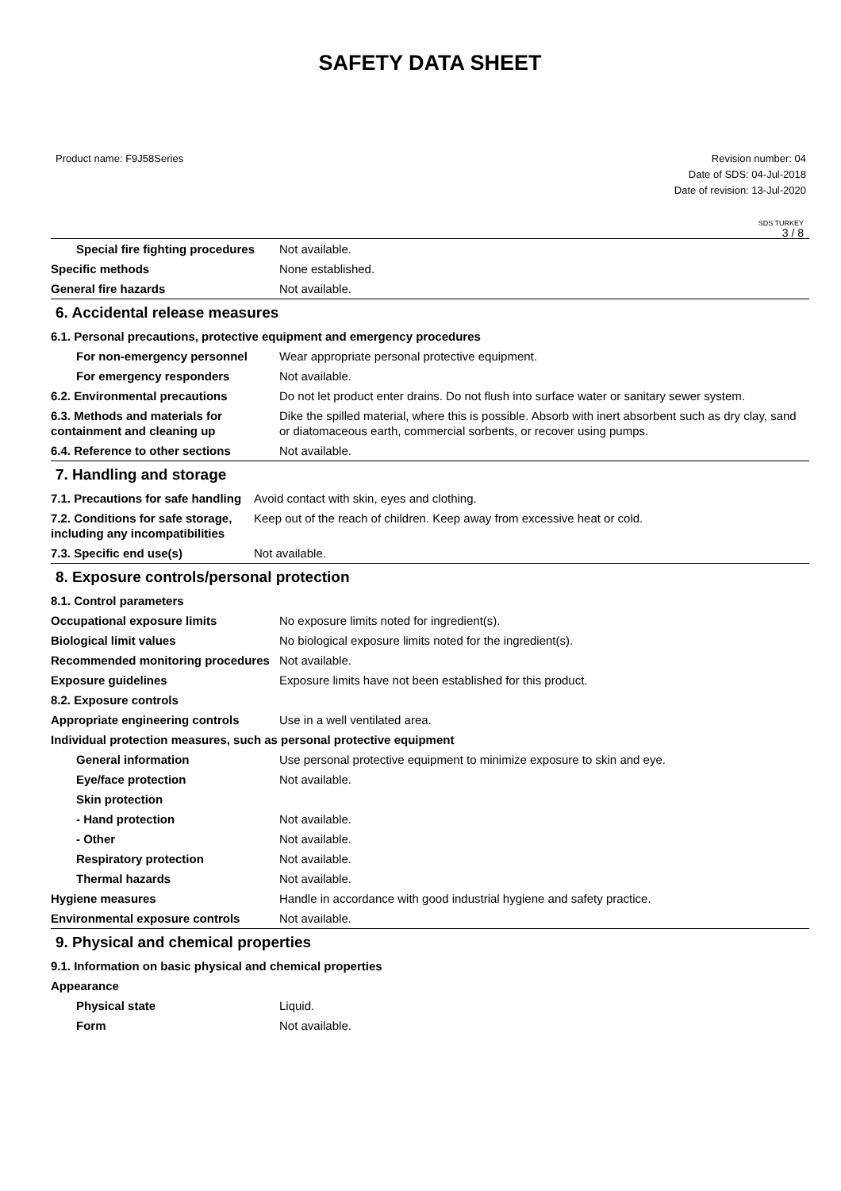SAFETY DATA SHEET
Product name: F9J58Series Revision number: 04
Date of SDS: 04-Jul-2018
Date of revision: 13-Jul-2020
SDS TURKEY
3 / 8
| Special fire fighting procedures | Not available. |
| Specific methods | None established. |
| General fire hazards | Not available. |
6. Accidental release measures
6.1. Personal precautions, protective equipment and emergency procedures
| For non-emergency personnel | Wear appropriate personal protective equipment. |
| For emergency responders | Not available. |
| 6.2. Environmental precautions | Do not let product enter drains. Do not flush into surface water or sanitary sewer system. |
| 6.3. Methods and materials for containment and cleaning up | Dike the spilled material, where this is possible. Absorb with inert absorbent such as dry clay, sand or diatomaceous earth, commercial sorbents, or recover using pumps. |
| 6.4. Reference to other sections | Not available. |
7. Handling and storage
| 7.1. Precautions for safe handling | Avoid contact with skin, eyes and clothing. |
| 7.2. Conditions for safe storage, including any incompatibilities | Keep out of the reach of children. Keep away from excessive heat or cold. |
| 7.3. Specific end use(s) | Not available. |
8. Exposure controls/personal protection
| 8.1. Control parameters | |
| Occupational exposure limits | No exposure limits noted for ingredient(s). |
| Biological limit values | No biological exposure limits noted for the ingredient(s). |
| Recommended monitoring procedures | Not available. |
| Exposure guidelines | Exposure limits have not been established for this product. |
| 8.2. Exposure controls | |
| Appropriate engineering controls | Use in a well ventilated area. |
| Individual protection measures, such as personal protective equipment | |
| General information | Use personal protective equipment to minimize exposure to skin and eye. |
| Eye/face protection | Not available. |
| Skin protection | |
| - Hand protection | Not available. |
| - Other | Not available. |
| Respiratory protection | Not available. |
| Thermal hazards | Not available. |
| Hygiene measures | Handle in accordance with good industrial hygiene and safety practice. |
| Environmental exposure controls | Not available. |
9. Physical and chemical properties
| 9.1. Information on basic physical and chemical properties | |
| Appearance | |
| Physical state | Liquid. |
| Form | Not available. |